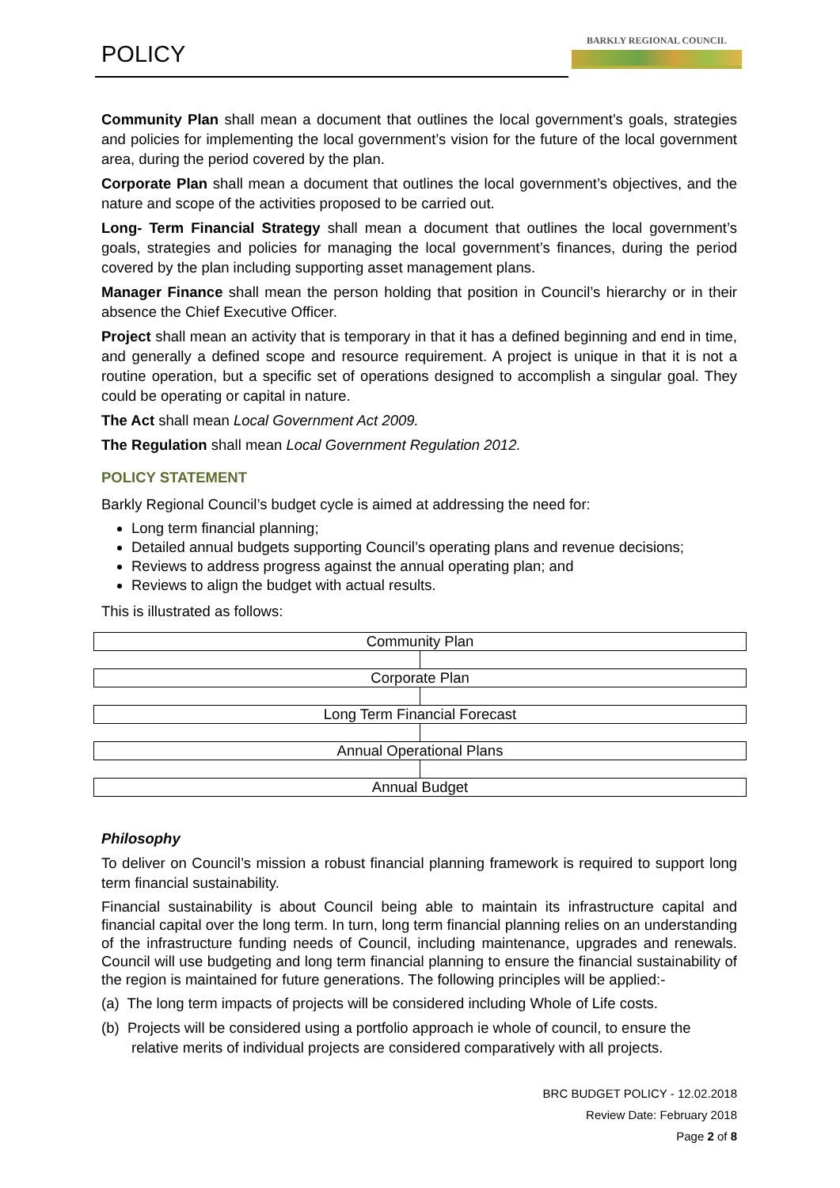POLICY
BARKLY REGIONAL COUNCIL
Community Plan shall mean a document that outlines the local government’s goals, strategies and policies for implementing the local government’s vision for the future of the local government area, during the period covered by the plan.
Corporate Plan shall mean a document that outlines the local government’s objectives, and the nature and scope of the activities proposed to be carried out.
Long- Term Financial Strategy shall mean a document that outlines the local government’s goals, strategies and policies for managing the local government’s finances, during the period covered by the plan including supporting asset management plans.
Manager Finance shall mean the person holding that position in Council’s hierarchy or in their absence the Chief Executive Officer.
Project shall mean an activity that is temporary in that it has a defined beginning and end in time, and generally a defined scope and resource requirement. A project is unique in that it is not a routine operation, but a specific set of operations designed to accomplish a singular goal. They could be operating or capital in nature.
The Act shall mean Local Government Act 2009.
The Regulation shall mean Local Government Regulation 2012.
POLICY STATEMENT
Barkly Regional Council’s budget cycle is aimed at addressing the need for:
Long term financial planning;
Detailed annual budgets supporting Council’s operating plans and revenue decisions;
Reviews to address progress against the annual operating plan; and
Reviews to align the budget with actual results.
This is illustrated as follows:
Community Plan
Corporate Plan
Long Term Financial Forecast
Annual Operational Plans
Annual Budget
Philosophy
To deliver on Council’s mission a robust financial planning framework is required to support long term financial sustainability.
Financial sustainability is about Council being able to maintain its infrastructure capital and financial capital over the long term. In turn, long term financial planning relies on an understanding of the infrastructure funding needs of Council, including maintenance, upgrades and renewals. Council will use budgeting and long term financial planning to ensure the financial sustainability of the region is maintained for future generations. The following principles will be applied:-
(a) The long term impacts of projects will be considered including Whole of Life costs.
(b) Projects will be considered using a portfolio approach ie whole of council, to ensure the relative merits of individual projects are considered comparatively with all projects.
BRC BUDGET POLICY - 12.02.2018
Review Date: February 2018
Page 2 of 8